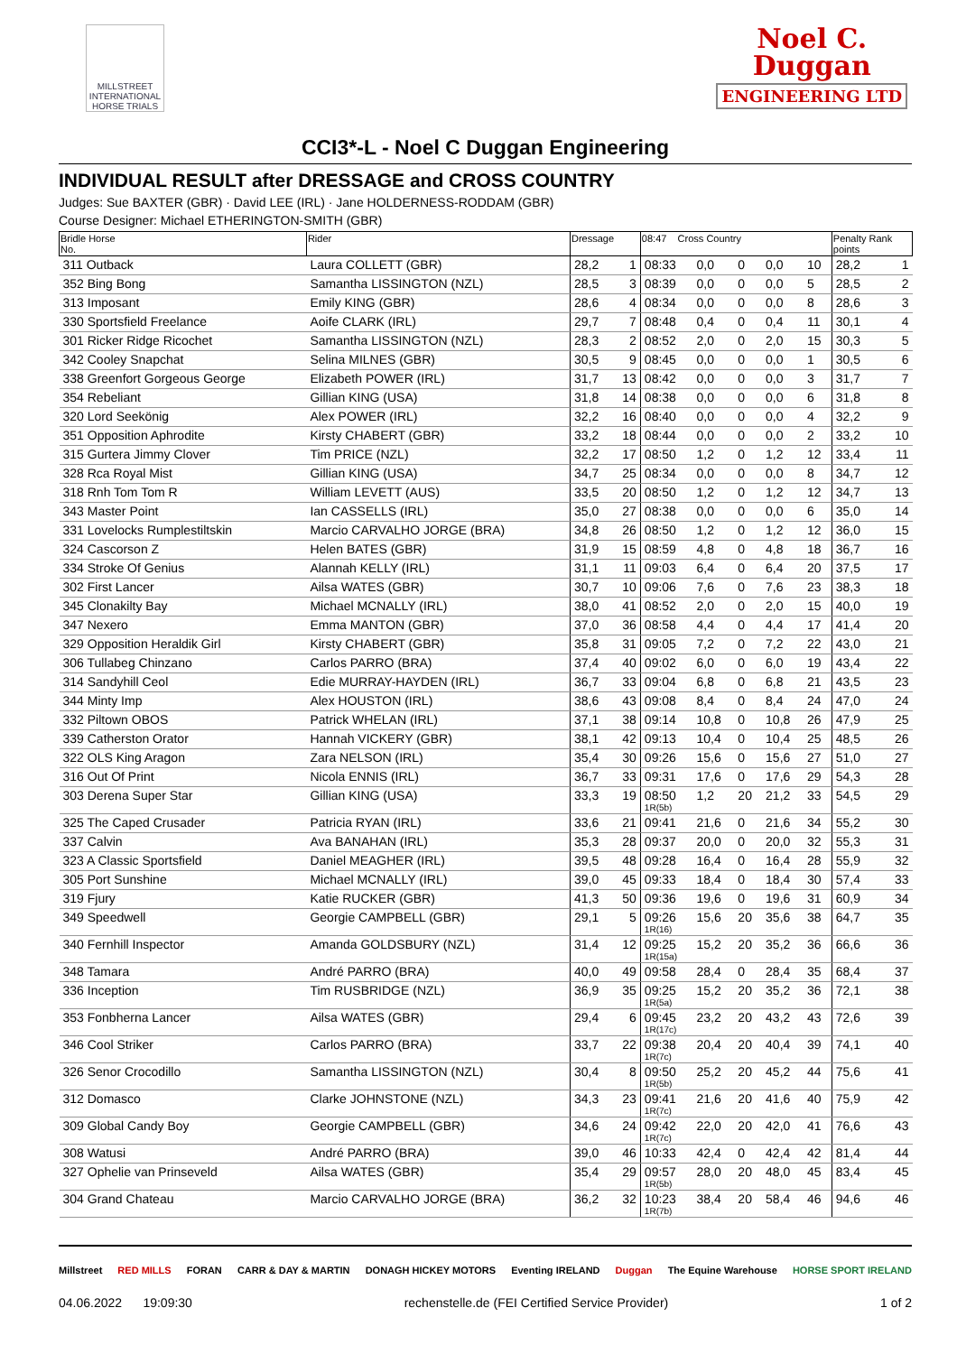MILLSTREET INTERNATIONAL HORSE TRIALS
Noel C.
Duggan
ENGINEERING LTD
CCI3*-L - Noel C Duggan Engineering
INDIVIDUAL RESULT after DRESSAGE and CROSS COUNTRY
Judges: Sue BAXTER (GBR) · David LEE (IRL) · Jane HOLDERNESS-RODDAM (GBR)
Course Designer: Michael ETHERINGTON-SMITH (GBR)
| Bridle Horse No. | Rider | Dressage | | 08:47 Cross Country | | | | | Penalty Rank points | |
| --- | --- | --- | --- | --- | --- | --- | --- | --- | --- | --- |
| 311 Outback | Laura COLLETT (GBR) | 28,2 | 1 | 08:33 | 0,0 | 0 | 0,0 | 10 | 28,2 | 1 |
| 352 Bing Bong | Samantha LISSINGTON (NZL) | 28,5 | 3 | 08:39 | 0,0 | 0 | 0,0 | 5 | 28,5 | 2 |
| 313 Imposant | Emily KING (GBR) | 28,6 | 4 | 08:34 | 0,0 | 0 | 0,0 | 8 | 28,6 | 3 |
| 330 Sportsfield Freelance | Aoife CLARK (IRL) | 29,7 | 7 | 08:48 | 0,4 | 0 | 0,4 | 11 | 30,1 | 4 |
| 301 Ricker Ridge Ricochet | Samantha LISSINGTON (NZL) | 28,3 | 2 | 08:52 | 2,0 | 0 | 2,0 | 15 | 30,3 | 5 |
| 342 Cooley Snapchat | Selina MILNES (GBR) | 30,5 | 9 | 08:45 | 0,0 | 0 | 0,0 | 1 | 30,5 | 6 |
| 338 Greenfort Gorgeous George | Elizabeth POWER (IRL) | 31,7 | 13 | 08:42 | 0,0 | 0 | 0,0 | 3 | 31,7 | 7 |
| 354 Rebeliant | Gillian KING (USA) | 31,8 | 14 | 08:38 | 0,0 | 0 | 0,0 | 6 | 31,8 | 8 |
| 320 Lord Seekönig | Alex POWER (IRL) | 32,2 | 16 | 08:40 | 0,0 | 0 | 0,0 | 4 | 32,2 | 9 |
| 351 Opposition Aphrodite | Kirsty CHABERT (GBR) | 33,2 | 18 | 08:44 | 0,0 | 0 | 0,0 | 2 | 33,2 | 10 |
| 315 Gurtera Jimmy Clover | Tim PRICE (NZL) | 32,2 | 17 | 08:50 | 1,2 | 0 | 1,2 | 12 | 33,4 | 11 |
| 328 Rca Royal Mist | Gillian KING (USA) | 34,7 | 25 | 08:34 | 0,0 | 0 | 0,0 | 8 | 34,7 | 12 |
| 318 Rnh Tom Tom R | William LEVETT (AUS) | 33,5 | 20 | 08:50 | 1,2 | 0 | 1,2 | 12 | 34,7 | 13 |
| 343 Master Point | Ian CASSELLS (IRL) | 35,0 | 27 | 08:38 | 0,0 | 0 | 0,0 | 6 | 35,0 | 14 |
| 331 Lovelocks Rumplestiltskin | Marcio CARVALHO JORGE (BRA) | 34,8 | 26 | 08:50 | 1,2 | 0 | 1,2 | 12 | 36,0 | 15 |
| 324 Cascorson Z | Helen BATES (GBR) | 31,9 | 15 | 08:59 | 4,8 | 0 | 4,8 | 18 | 36,7 | 16 |
| 334 Stroke Of Genius | Alannah KELLY (IRL) | 31,1 | 11 | 09:03 | 6,4 | 0 | 6,4 | 20 | 37,5 | 17 |
| 302 First Lancer | Ailsa WATES (GBR) | 30,7 | 10 | 09:06 | 7,6 | 0 | 7,6 | 23 | 38,3 | 18 |
| 345 Clonakilty Bay | Michael MCNALLY (IRL) | 38,0 | 41 | 08:52 | 2,0 | 0 | 2,0 | 15 | 40,0 | 19 |
| 347 Nexero | Emma MANTON (GBR) | 37,0 | 36 | 08:58 | 4,4 | 0 | 4,4 | 17 | 41,4 | 20 |
| 329 Opposition Heraldik Girl | Kirsty CHABERT (GBR) | 35,8 | 31 | 09:05 | 7,2 | 0 | 7,2 | 22 | 43,0 | 21 |
| 306 Tullabeg Chinzano | Carlos PARRO (BRA) | 37,4 | 40 | 09:02 | 6,0 | 0 | 6,0 | 19 | 43,4 | 22 |
| 314 Sandyhill Ceol | Edie MURRAY-HAYDEN (IRL) | 36,7 | 33 | 09:04 | 6,8 | 0 | 6,8 | 21 | 43,5 | 23 |
| 344 Minty Imp | Alex HOUSTON (IRL) | 38,6 | 43 | 09:08 | 8,4 | 0 | 8,4 | 24 | 47,0 | 24 |
| 332 Piltown OBOS | Patrick WHELAN (IRL) | 37,1 | 38 | 09:14 | 10,8 | 0 | 10,8 | 26 | 47,9 | 25 |
| 339 Catherston Orator | Hannah VICKERY (GBR) | 38,1 | 42 | 09:13 | 10,4 | 0 | 10,4 | 25 | 48,5 | 26 |
| 322 OLS King Aragon | Zara NELSON (IRL) | 35,4 | 30 | 09:26 | 15,6 | 0 | 15,6 | 27 | 51,0 | 27 |
| 316 Out Of Print | Nicola ENNIS (IRL) | 36,7 | 33 | 09:31 | 17,6 | 0 | 17,6 | 29 | 54,3 | 28 |
| 303 Derena Super Star | Gillian KING (USA) | 33,3 | 19 | 08:50 1R(5b) | 1,2 | 20 | 21,2 | 33 | 54,5 | 29 |
| 325 The Caped Crusader | Patricia RYAN (IRL) | 33,6 | 21 | 09:41 | 21,6 | 0 | 21,6 | 34 | 55,2 | 30 |
| 337 Calvin | Ava BANAHAN (IRL) | 35,3 | 28 | 09:37 | 20,0 | 0 | 20,0 | 32 | 55,3 | 31 |
| 323 A Classic Sportsfield | Daniel MEAGHER (IRL) | 39,5 | 48 | 09:28 | 16,4 | 0 | 16,4 | 28 | 55,9 | 32 |
| 305 Port Sunshine | Michael MCNALLY (IRL) | 39,0 | 45 | 09:33 | 18,4 | 0 | 18,4 | 30 | 57,4 | 33 |
| 319 Fjury | Katie RUCKER (GBR) | 41,3 | 50 | 09:36 | 19,6 | 0 | 19,6 | 31 | 60,9 | 34 |
| 349 Speedwell | Georgie CAMPBELL (GBR) | 29,1 | 5 | 09:26 1R(16) | 15,6 | 20 | 35,6 | 38 | 64,7 | 35 |
| 340 Fernhill Inspector | Amanda GOLDSBURY (NZL) | 31,4 | 12 | 09:25 1R(15a) | 15,2 | 20 | 35,2 | 36 | 66,6 | 36 |
| 348 Tamara | André PARRO (BRA) | 40,0 | 49 | 09:58 | 28,4 | 0 | 28,4 | 35 | 68,4 | 37 |
| 336 Inception | Tim RUSBRIDGE (NZL) | 36,9 | 35 | 09:25 1R(5a) | 15,2 | 20 | 35,2 | 36 | 72,1 | 38 |
| 353 Fonbherna Lancer | Ailsa WATES (GBR) | 29,4 | 6 | 09:45 1R(17c) | 23,2 | 20 | 43,2 | 43 | 72,6 | 39 |
| 346 Cool Striker | Carlos PARRO (BRA) | 33,7 | 22 | 09:38 1R(7c) | 20,4 | 20 | 40,4 | 39 | 74,1 | 40 |
| 326 Senor Crocodillo | Samantha LISSINGTON (NZL) | 30,4 | 8 | 09:50 1R(5b) | 25,2 | 20 | 45,2 | 44 | 75,6 | 41 |
| 312 Domasco | Clarke JOHNSTONE (NZL) | 34,3 | 23 | 09:41 1R(7c) | 21,6 | 20 | 41,6 | 40 | 75,9 | 42 |
| 309 Global Candy Boy | Georgie CAMPBELL (GBR) | 34,6 | 24 | 09:42 1R(7c) | 22,0 | 20 | 42,0 | 41 | 76,6 | 43 |
| 308 Watusi | André PARRO (BRA) | 39,0 | 46 | 10:33 | 42,4 | 0 | 42,4 | 42 | 81,4 | 44 |
| 327 Ophelie van Prinseveld | Ailsa WATES (GBR) | 35,4 | 29 | 09:57 1R(5b) | 28,0 | 20 | 48,0 | 45 | 83,4 | 45 |
| 304 Grand Chateau | Marcio CARVALHO JORGE (BRA) | 36,2 | 32 | 10:23 1R(7b) | 38,4 | 20 | 58,4 | 46 | 94,6 | 46 |
Millstreet RED MILLS FORAN CARR & DAY & MARTIN DONAGH HICKEY MOTORS Eventing IRELAND Duggan The Equine Warehouse HORSE SPORT IRELAND
04.06.2022 19:09:30 rechenstelle.de (FEI Certified Service Provider) 1 of 2